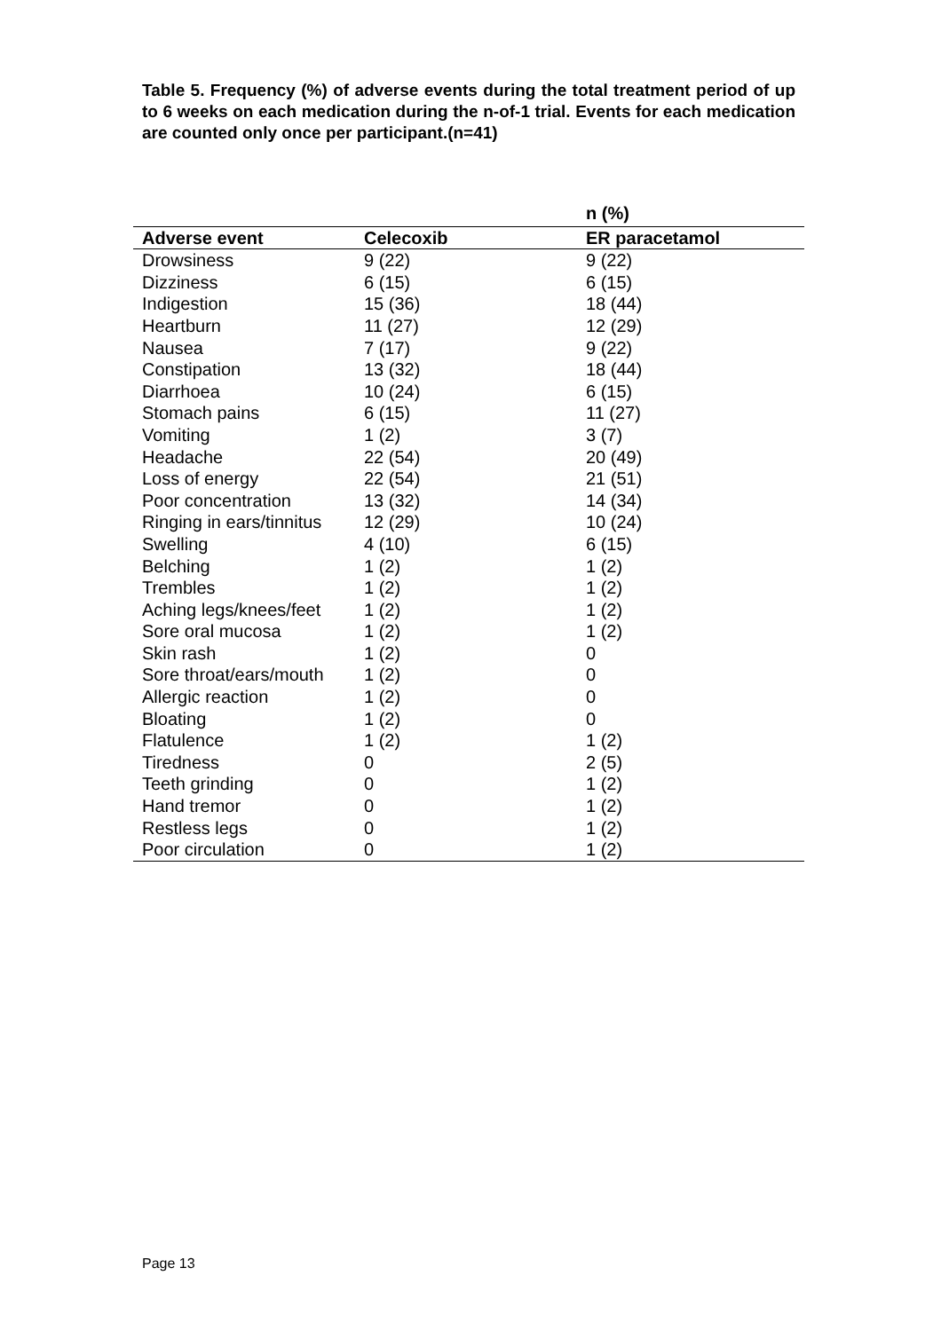Table 5. Frequency (%) of adverse events during the total treatment period of up to 6 weeks on each medication during the n-of-1 trial. Events for each medication are counted only once per participant.(n=41)
| | | n (%) |
| --- | --- | --- |
| Adverse event | Celecoxib | ER paracetamol |
| Drowsiness | 9 (22) | 9 (22) |
| Dizziness | 6 (15) | 6 (15) |
| Indigestion | 15 (36) | 18 (44) |
| Heartburn | 11 (27) | 12 (29) |
| Nausea | 7 (17) | 9 (22) |
| Constipation | 13 (32) | 18 (44) |
| Diarrhoea | 10 (24) | 6 (15) |
| Stomach pains | 6 (15) | 11 (27) |
| Vomiting | 1 (2) | 3 (7) |
| Headache | 22 (54) | 20 (49) |
| Loss of energy | 22 (54) | 21 (51) |
| Poor concentration | 13 (32) | 14 (34) |
| Ringing in ears/tinnitus | 12 (29) | 10 (24) |
| Swelling | 4 (10) | 6 (15) |
| Belching | 1 (2) | 1 (2) |
| Trembles | 1 (2) | 1 (2) |
| Aching legs/knees/feet | 1 (2) | 1 (2) |
| Sore oral mucosa | 1 (2) | 1 (2) |
| Skin rash | 1 (2) | 0 |
| Sore throat/ears/mouth | 1 (2) | 0 |
| Allergic reaction | 1 (2) | 0 |
| Bloating | 1 (2) | 0 |
| Flatulence | 1 (2) | 1 (2) |
| Tiredness | 0 | 2 (5) |
| Teeth grinding | 0 | 1 (2) |
| Hand tremor | 0 | 1 (2) |
| Restless legs | 0 | 1 (2) |
| Poor circulation | 0 | 1 (2) |
Page 13